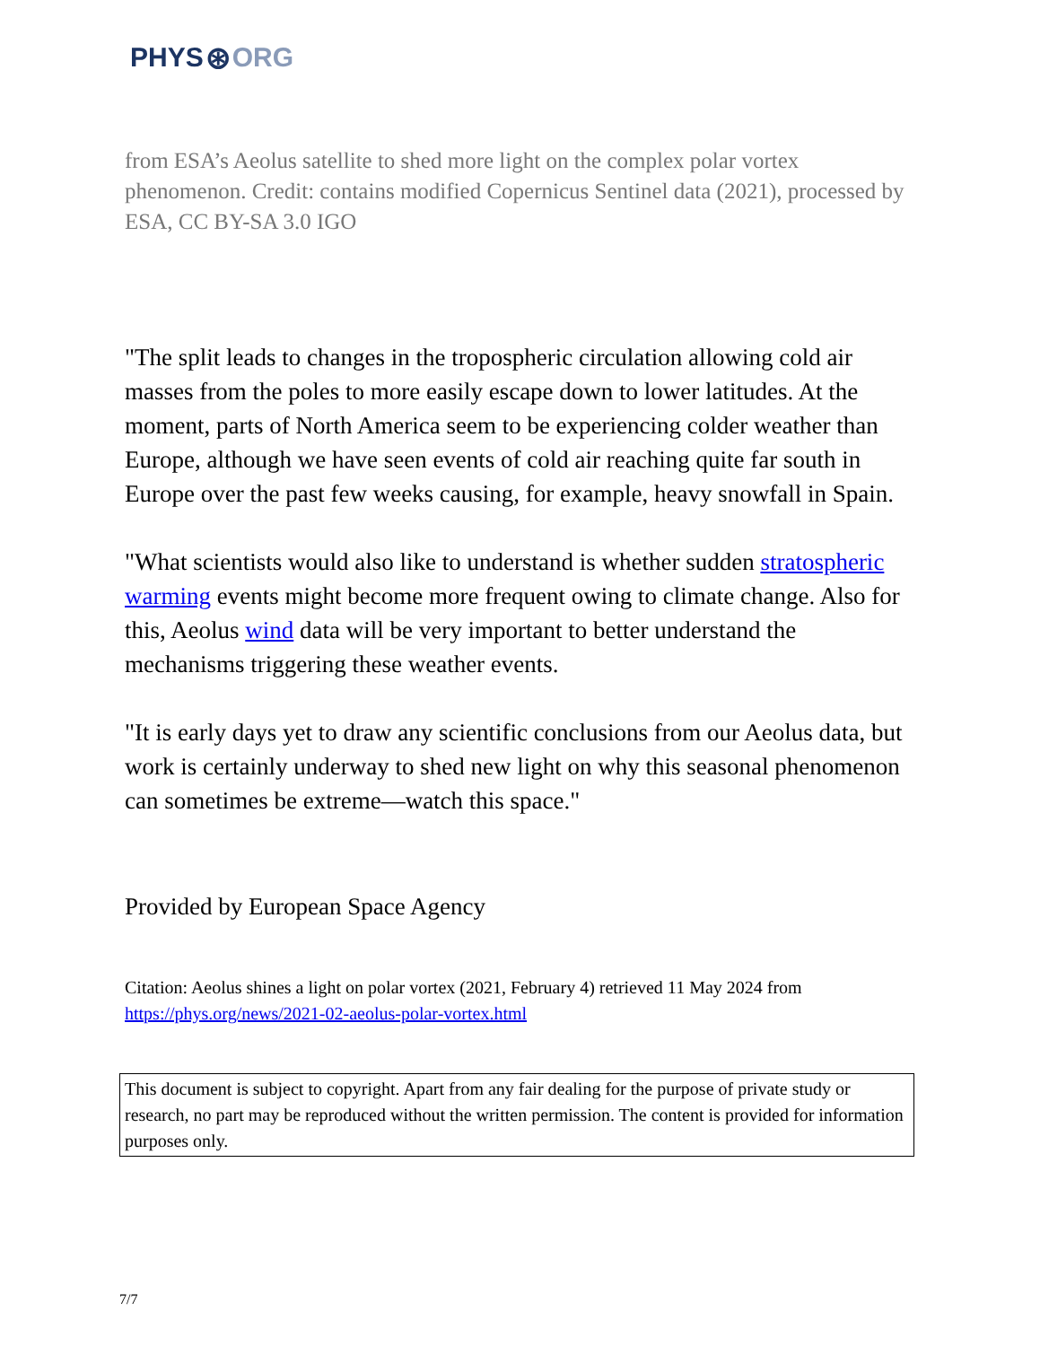PHYS ⊛ ORG
from ESA’s Aeolus satellite to shed more light on the complex polar vortex phenomenon. Credit: contains modified Copernicus Sentinel data (2021), processed by ESA, CC BY-SA 3.0 IGO
"The split leads to changes in the tropospheric circulation allowing cold air masses from the poles to more easily escape down to lower latitudes. At the moment, parts of North America seem to be experiencing colder weather than Europe, although we have seen events of cold air reaching quite far south in Europe over the past few weeks causing, for example, heavy snowfall in Spain.
"What scientists would also like to understand is whether sudden stratospheric warming events might become more frequent owing to climate change. Also for this, Aeolus wind data will be very important to better understand the mechanisms triggering these weather events.
"It is early days yet to draw any scientific conclusions from our Aeolus data, but work is certainly underway to shed new light on why this seasonal phenomenon can sometimes be extreme—watch this space."
Provided by European Space Agency
Citation: Aeolus shines a light on polar vortex (2021, February 4) retrieved 11 May 2024 from https://phys.org/news/2021-02-aeolus-polar-vortex.html
This document is subject to copyright. Apart from any fair dealing for the purpose of private study or research, no part may be reproduced without the written permission. The content is provided for information purposes only.
7/7